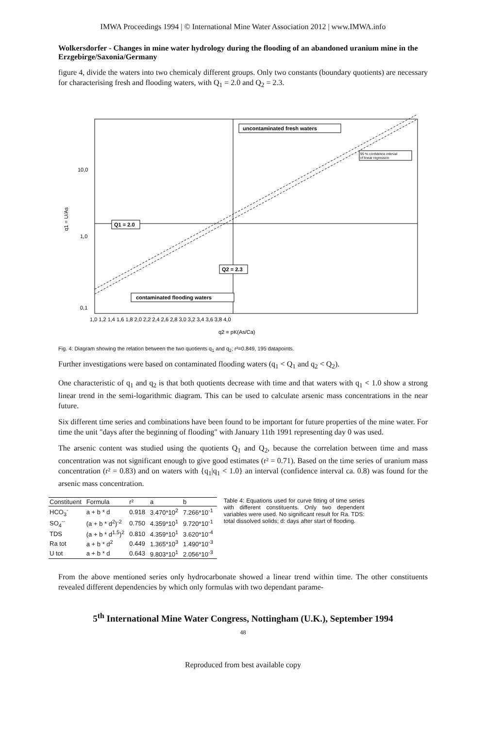IMWA Proceedings 1994 | © International Mine Water Association 2012 | www.IMWA.info
Wolkersdorfer - Changes in mine water hydrology during the flooding of an abandoned uranium mine in the Erzgebirge/Saxonia/Germany
figure 4, divide the waters into two chemicaly different groups. Only two constants (boundary quotients) are necessary for characterising fresh and flooding waters, with Q<sub>1</sub> = 2.0 and Q<sub>2</sub> = 2.3.
uncontaminated fresh waters
95 % confidence interval
of linear regression
Q1 = 2.0
Q2 = 2.3
contaminated flooding waters
10,0
1,0
0,1
q1 = U/As
1,0 1,2 1,4 1,6 1,8 2,0 2,2 2,4 2,6 2,8 3,0 3,2 3,4 3,6 3,8 4,0
q2 = pK(As/Ca)
Fig. 4: Diagram showing the relation between the two quotients q<sub>1</sub> and q<sub>2</sub>; r²=0.849, 195 datapoints.
Further investigations were based on contaminated flooding waters (q<sub>1</sub> < Q<sub>1</sub> and q<sub>2</sub> < Q<sub>2</sub>).
One characteristic of q<sub>1</sub> and q<sub>2</sub> is that both quotients decrease with time and that waters with q<sub>1</sub> < 1.0 show a strong linear trend in the semi-logarithmic diagram. This can be used to calculate arsenic mass concentrations in the near future.
Six different time series and combinations have been found to be important for future properties of the mine water. For time the unit "days after the beginning of flooding" with January 11th 1991 representing day 0 was used.
The arsenic content was studied using the quotients Q<sub>1</sub> and Q<sub>2</sub>, because the correlation between time and mass concentration was not significant enough to give good estimates (r² = 0.71). Based on the time series of uranium mass concentration (r² = 0.83) and on waters with {q<sub>1</sub>|q<sub>1</sub> < 1.0} an interval (confidence interval ca. 0.8) was found for the arsenic mass concentration.
| Constituent | Formula | r² | a | b |
| --- | --- | --- | --- | --- |
| HCO<sub>3</sub><sup>-</sup> | a + b * d | 0.918 | 3.470*10<sup>2</sup> | 7.266*10<sup>-1</sup> |
| SO<sub>4</sub><sup>--</sup> | (a + b * d<sup>2</sup>)<sup>-2</sup> | 0.750 | 4.359*10<sup>1</sup> | 9.720*10<sup>-1</sup> |
| TDS | (a + b * d<sup>1.5</sup>)<sup>2</sup> | 0.810 | 4.359*10<sup>1</sup> | 3.620*10<sup>-4</sup> |
| Ra tot | a + b * d<sup>2</sup> | 0.449 | 1.365*10<sup>3</sup> | 1.490*10<sup>-3</sup> |
| U tot | a + b * d | 0.643 | 9.803*10<sup>1</sup> | 2.056*10<sup>-3</sup> |
Table 4: Equations used for curve fitting of time series with different constituents. Only two dependent variables were used. No significant result for Ra. TDS: total dissolved solids; d: days after start of flooding.
From the above mentioned series only hydrocarbonate showed a linear trend within time. The other constituents revealed different dependencies by which only formulas with two dependant parame-
5<sup>th</sup> International Mine Water Congress, Nottingham (U.K.), September 1994
48
Reproduced from best available copy